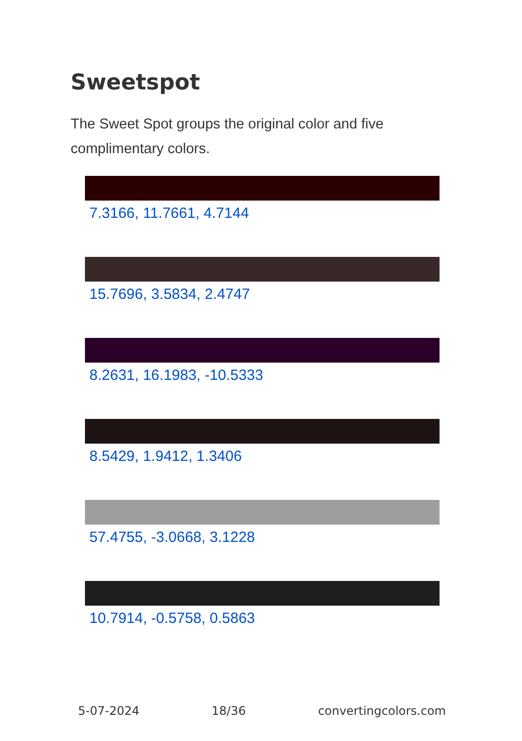Sweetspot
The Sweet Spot groups the original color and five complimentary colors.
7.3166, 11.7661, 4.7144
15.7696, 3.5834, 2.4747
8.2631, 16.1983, -10.5333
8.5429, 1.9412, 1.3406
57.4755, -3.0668, 3.1228
10.7914, -0.5758, 0.5863
5-07-2024 18/36 convertingcolors.com